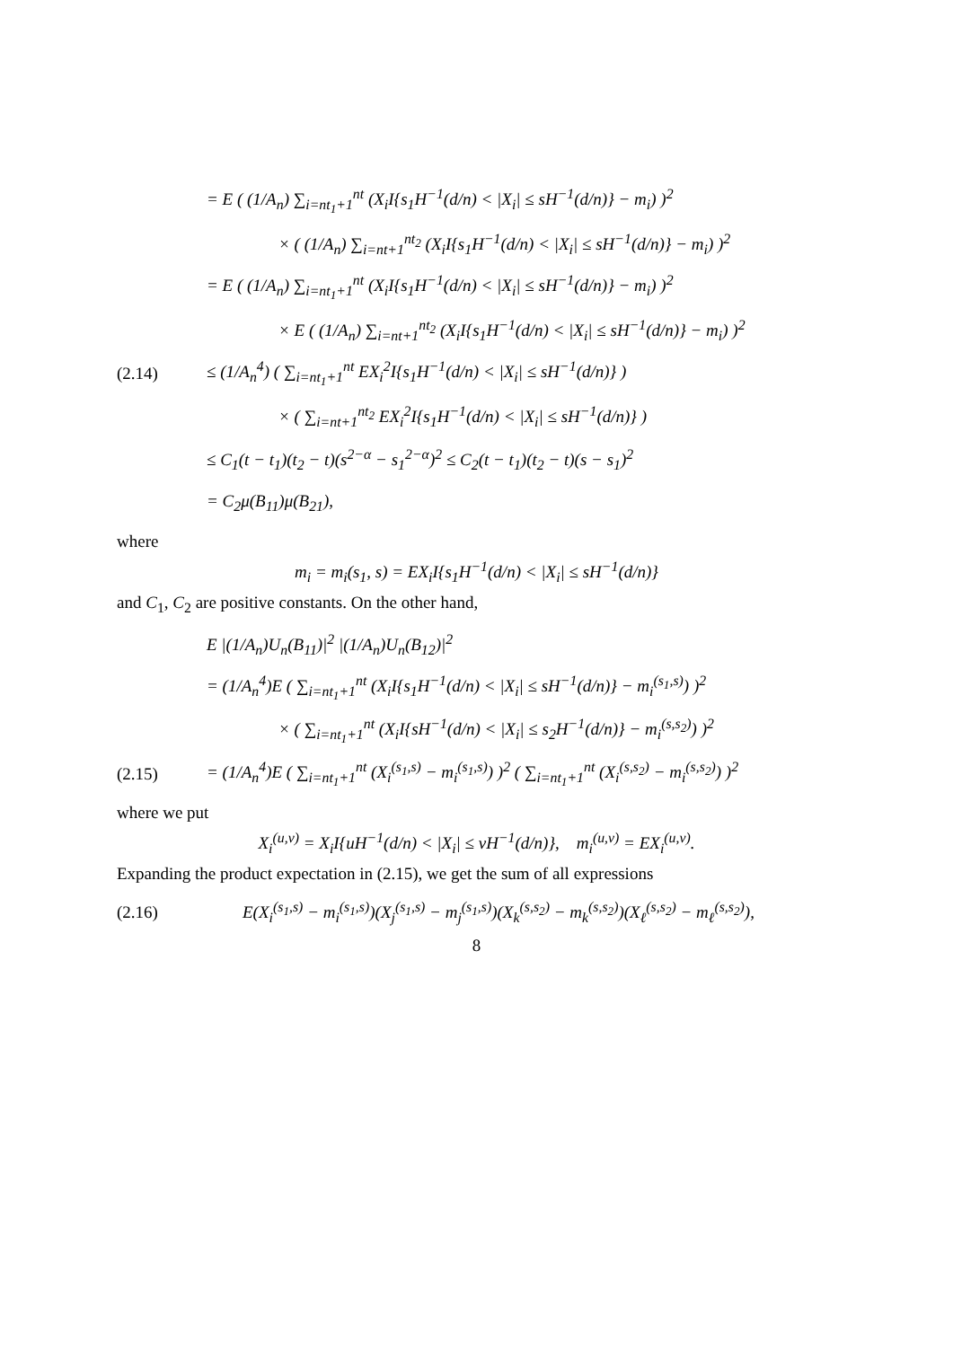= E ( (1/A<sub>n</sub>) ∑<sub>i=nt<sub>1</sub>+1</sub><sup>nt</sup> (X<sub>i</sub>I{s<sub>1</sub>H<sup>−1</sup>(d/n) < |X<sub>i</sub>| ≤ sH<sup>−1</sup>(d/n)} − m<sub>i</sub>) )<sup>2</sup>
× ( (1/A<sub>n</sub>) ∑<sub>i=nt+1</sub><sup>nt<sub>2</sub></sup> (X<sub>i</sub>I{s<sub>1</sub>H<sup>−1</sup>(d/n) < |X<sub>i</sub>| ≤ sH<sup>−1</sup>(d/n)} − m<sub>i</sub>) )<sup>2</sup>
= E ( (1/A<sub>n</sub>) ∑<sub>i=nt<sub>1</sub>+1</sub><sup>nt</sup> (X<sub>i</sub>I{s<sub>1</sub>H<sup>−1</sup>(d/n) < |X<sub>i</sub>| ≤ sH<sup>−1</sup>(d/n)} − m<sub>i</sub>) )<sup>2</sup>
× E ( (1/A<sub>n</sub>) ∑<sub>i=nt+1</sub><sup>nt<sub>2</sub></sup> (X<sub>i</sub>I{s<sub>1</sub>H<sup>−1</sup>(d/n) < |X<sub>i</sub>| ≤ sH<sup>−1</sup>(d/n)} − m<sub>i</sub>) )<sup>2</sup>
(2.14) ≤ (1/A<sub>n</sub><sup>4</sup>) ( ∑<sub>i=nt<sub>1</sub>+1</sub><sup>nt</sup> EX<sub>i</sub><sup>2</sup>I{s<sub>1</sub>H<sup>−1</sup>(d/n) < |X<sub>i</sub>| ≤ sH<sup>−1</sup>(d/n)} )
× ( ∑<sub>i=nt+1</sub><sup>nt<sub>2</sub></sup> EX<sub>i</sub><sup>2</sup>I{s<sub>1</sub>H<sup>−1</sup>(d/n) < |X<sub>i</sub>| ≤ sH<sup>−1</sup>(d/n)} )
≤ C<sub>1</sub>(t − t<sub>1</sub>)(t<sub>2</sub> − t)(s<sup>2−α</sup> − s<sub>1</sub><sup>2−α</sup>)<sup>2</sup> ≤ C<sub>2</sub>(t − t<sub>1</sub>)(t<sub>2</sub> − t)(s − s<sub>1</sub>)<sup>2</sup>
= C<sub>2</sub>μ(B<sub>11</sub>)μ(B<sub>21</sub>),
where
m<sub>i</sub> = m<sub>i</sub>(s<sub>1</sub>, s) = EX<sub>i</sub>I{s<sub>1</sub>H<sup>−1</sup>(d/n) < |X<sub>i</sub>| ≤ sH<sup>−1</sup>(d/n)}
and C<sub>1</sub>, C<sub>2</sub> are positive constants. On the other hand,
E |(1/A<sub>n</sub>)U<sub>n</sub>(B<sub>11</sub>)|<sup>2</sup> |(1/A<sub>n</sub>)U<sub>n</sub>(B<sub>12</sub>)|<sup>2</sup>
= (1/A<sub>n</sub><sup>4</sup>)E ( ∑<sub>i=nt<sub>1</sub>+1</sub><sup>nt</sup> (X<sub>i</sub>I{s<sub>1</sub>H<sup>−1</sup>(d/n) < |X<sub>i</sub>| ≤ sH<sup>−1</sup>(d/n)} − m<sub>i</sub><sup>(s<sub>1</sub>,s)</sup>) )<sup>2</sup>
× ( ∑<sub>i=nt<sub>1</sub>+1</sub><sup>nt</sup> (X<sub>i</sub>I{sH<sup>−1</sup>(d/n) < |X<sub>i</sub>| ≤ s<sub>2</sub>H<sup>−1</sup>(d/n)} − m<sub>i</sub><sup>(s,s<sub>2</sub>)</sup>) )<sup>2</sup>
(2.15) = (1/A<sub>n</sub><sup>4</sup>)E ( ∑<sub>i=nt<sub>1</sub>+1</sub><sup>nt</sup> (X<sub>i</sub><sup>(s<sub>1</sub>,s)</sup> − m<sub>i</sub><sup>(s<sub>1</sub>,s)</sup>) )<sup>2</sup> ( ∑<sub>i=nt<sub>1</sub>+1</sub><sup>nt</sup> (X<sub>i</sub><sup>(s,s<sub>2</sub>)</sup> − m<sub>i</sub><sup>(s,s<sub>2</sub>)</sup>) )<sup>2</sup>
where we put
X<sub>i</sub><sup>(u,v)</sup> = X<sub>i</sub>I{uH<sup>−1</sup>(d/n) < |X<sub>i</sub>| ≤ vH<sup>−1</sup>(d/n)}, m<sub>i</sub><sup>(u,v)</sup> = EX<sub>i</sub><sup>(u,v)</sup>.
Expanding the product expectation in (2.15), we get the sum of all expressions
(2.16) E(X<sub>i</sub><sup>(s<sub>1</sub>,s)</sup> − m<sub>i</sub><sup>(s<sub>1</sub>,s)</sup>)(X<sub>j</sub><sup>(s<sub>1</sub>,s)</sup> − m<sub>j</sub><sup>(s<sub>1</sub>,s)</sup>)(X<sub>k</sub><sup>(s,s<sub>2</sub>)</sup> − m<sub>k</sub><sup>(s,s<sub>2</sub>)</sup>)(X<sub>ℓ</sub><sup>(s,s<sub>2</sub>)</sup> − m<sub>ℓ</sub><sup>(s,s<sub>2</sub>)</sup>),
8